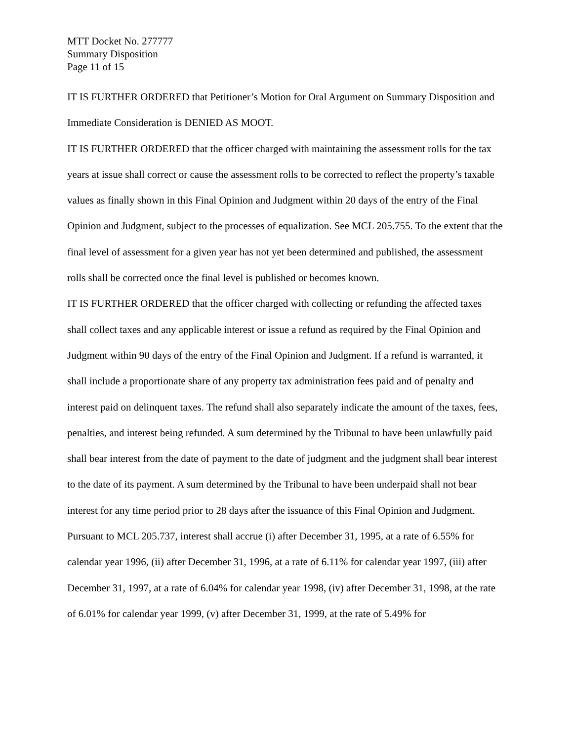MTT Docket No. 277777
Summary Disposition
Page 11 of 15
IT IS FURTHER ORDERED that Petitioner’s Motion for Oral Argument on Summary Disposition and Immediate Consideration is DENIED AS MOOT.
IT IS FURTHER ORDERED that the officer charged with maintaining the assessment rolls for the tax years at issue shall correct or cause the assessment rolls to be corrected to reflect the property’s taxable values as finally shown in this Final Opinion and Judgment within 20 days of the entry of the Final Opinion and Judgment, subject to the processes of equalization. See MCL 205.755. To the extent that the final level of assessment for a given year has not yet been determined and published, the assessment rolls shall be corrected once the final level is published or becomes known.
IT IS FURTHER ORDERED that the officer charged with collecting or refunding the affected taxes shall collect taxes and any applicable interest or issue a refund as required by the Final Opinion and Judgment within 90 days of the entry of the Final Opinion and Judgment. If a refund is warranted, it shall include a proportionate share of any property tax administration fees paid and of penalty and interest paid on delinquent taxes. The refund shall also separately indicate the amount of the taxes, fees, penalties, and interest being refunded. A sum determined by the Tribunal to have been unlawfully paid shall bear interest from the date of payment to the date of judgment and the judgment shall bear interest to the date of its payment. A sum determined by the Tribunal to have been underpaid shall not bear interest for any time period prior to 28 days after the issuance of this Final Opinion and Judgment. Pursuant to MCL 205.737, interest shall accrue (i) after December 31, 1995, at a rate of 6.55% for calendar year 1996, (ii) after December 31, 1996, at a rate of 6.11% for calendar year 1997, (iii) after December 31, 1997, at a rate of 6.04% for calendar year 1998, (iv) after December 31, 1998, at the rate of 6.01% for calendar year 1999, (v) after December 31, 1999, at the rate of 5.49% for